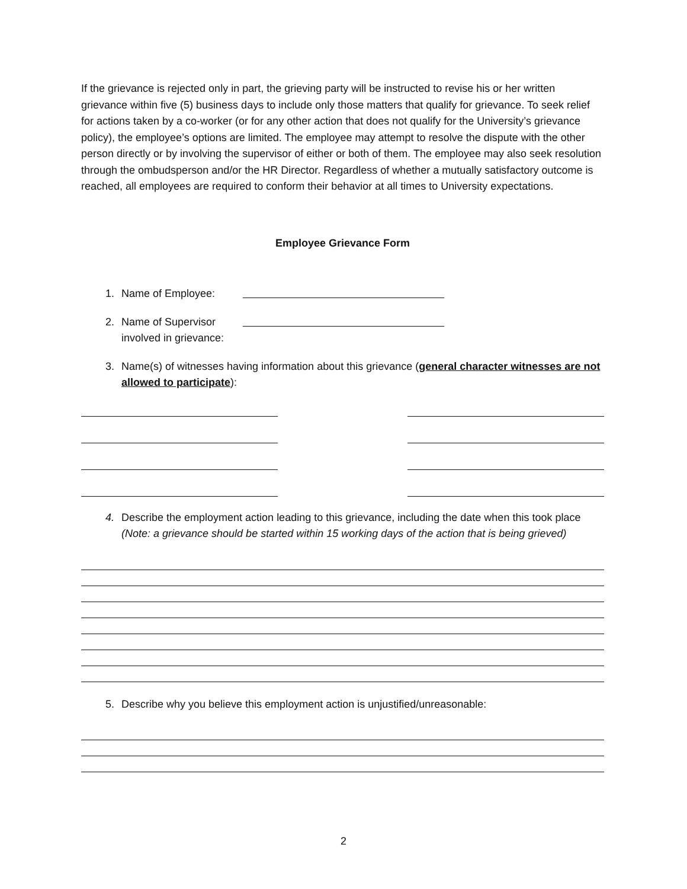If the grievance is rejected only in part, the grieving party will be instructed to revise his or her written grievance within five (5) business days to include only those matters that qualify for grievance. To seek relief for actions taken by a co-worker (or for any other action that does not qualify for the University’s grievance policy), the employee’s options are limited. The employee may attempt to resolve the dispute with the other person directly or by involving the supervisor of either or both of them. The employee may also seek resolution through the ombudsperson and/or the HR Director. Regardless of whether a mutually satisfactory outcome is reached, all employees are required to conform their behavior at all times to University expectations.
Employee Grievance Form
1. Name of Employee:
2. Name of Supervisor
involved in grievance:
3. Name(s) of witnesses having information about this grievance (general character witnesses are not allowed to participate):
4. Describe the employment action leading to this grievance, including the date when this took place (Note: a grievance should be started within 15 working days of the action that is being grieved)
5. Describe why you believe this employment action is unjustified/unreasonable:
2